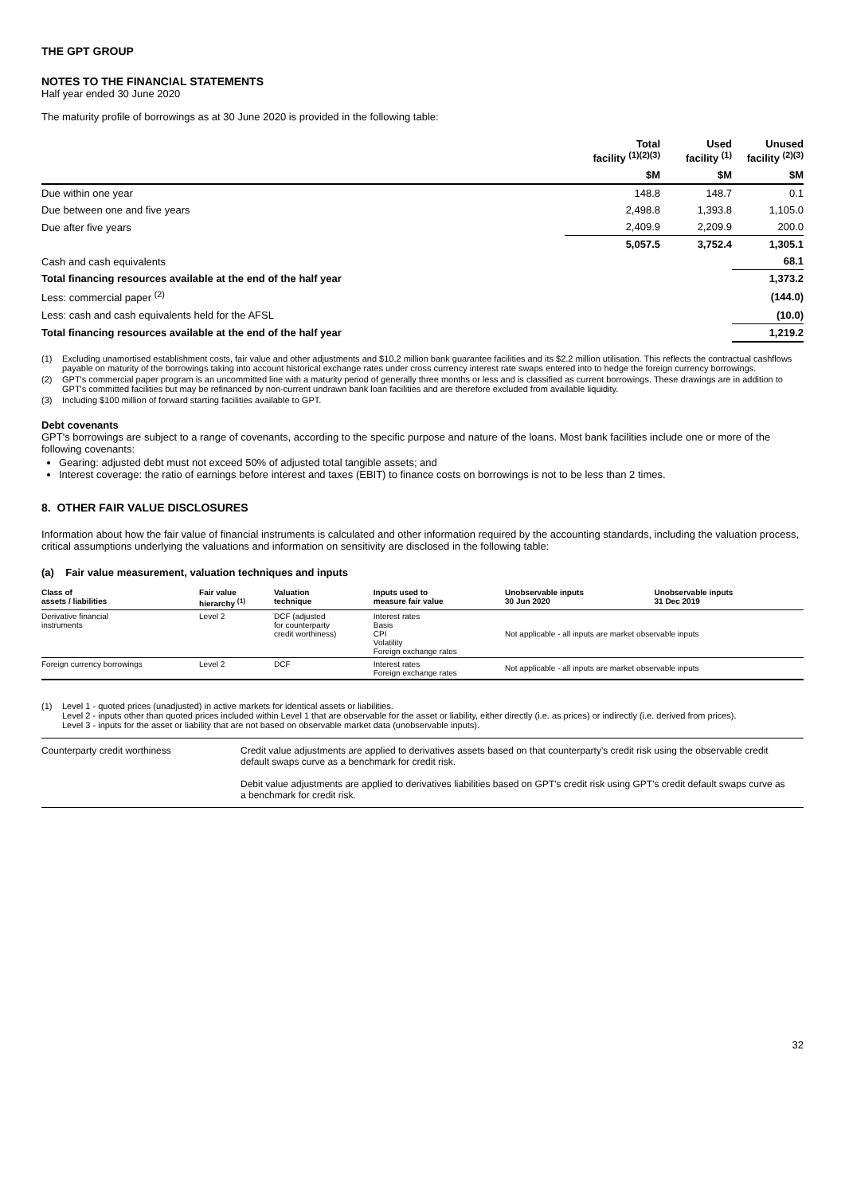THE GPT GROUP
NOTES TO THE FINANCIAL STATEMENTS
Half year ended 30 June 2020
The maturity profile of borrowings as at 30 June 2020 is provided in the following table:
| | Total facility <sup>(1)(2)(3)</sup> | Used facility <sup>(1)</sup> | Unused facility <sup>(2)(3)</sup> |
| --- | --- | --- | --- |
| | $M | $M | $M |
| Due within one year | 148.8 | 148.7 | 0.1 |
| Due between one and five years | 2,498.8 | 1,393.8 | 1,105.0 |
| Due after five years | 2,409.9 | 2,209.9 | 200.0 |
| | 5,057.5 | 3,752.4 | 1,305.1 |
| Cash and cash equivalents | | | 68.1 |
| Total financing resources available at the end of the half year | | | 1,373.2 |
| Less: commercial paper <sup>(2)</sup> | | | (144.0) |
| Less: cash and cash equivalents held for the AFSL | | | (10.0) |
| Total financing resources available at the end of the half year | | | 1,219.2 |
(1) Excluding unamortised establishment costs, fair value and other adjustments and $10.2 million bank guarantee facilities and its $2.2 million utilisation. This reflects the contractual cashflows payable on maturity of the borrowings taking into account historical exchange rates under cross currency interest rate swaps entered into to hedge the foreign currency borrowings.
(2) GPT's commercial paper program is an uncommitted line with a maturity period of generally three months or less and is classified as current borrowings. These drawings are in addition to GPT's committed facilities but may be refinanced by non-current undrawn bank loan facilities and are therefore excluded from available liquidity.
(3) Including $100 million of forward starting facilities available to GPT.
Debt covenants
GPT's borrowings are subject to a range of covenants, according to the specific purpose and nature of the loans. Most bank facilities include one or more of the following covenants:
Gearing: adjusted debt must not exceed 50% of adjusted total tangible assets; and
Interest coverage: the ratio of earnings before interest and taxes (EBIT) to finance costs on borrowings is not to be less than 2 times.
8. OTHER FAIR VALUE DISCLOSURES
Information about how the fair value of financial instruments is calculated and other information required by the accounting standards, including the valuation process, critical assumptions underlying the valuations and information on sensitivity are disclosed in the following table:
(a) Fair value measurement, valuation techniques and inputs
| Class of assets / liabilities | Fair value hierarchy <sup>(1)</sup> | Valuation technique | Inputs used to measure fair value | Unobservable inputs 30 Jun 2020 | Unobservable inputs 31 Dec 2019 |
| --- | --- | --- | --- | --- | --- |
| Derivative financial instruments | Level 2 | DCF (adjusted for counterparty credit worthiness) | Interest rates Basis CPI Volatility Foreign exchange rates | Not applicable - all inputs are market observable inputs | |
| Foreign currency borrowings | Level 2 | DCF | Interest rates Foreign exchange rates | Not applicable - all inputs are market observable inputs | |
(1) Level 1 - quoted prices (unadjusted) in active markets for identical assets or liabilities.
Level 2 - inputs other than quoted prices included within Level 1 that are observable for the asset or liability, either directly (i.e. as prices) or indirectly (i.e. derived from prices).
Level 3 - inputs for the asset or liability that are not based on observable market data (unobservable inputs).
| Counterparty credit worthiness | Credit value adjustments are applied to derivatives assets based on that counterparty's credit risk using the observable credit default swaps curve as a benchmark for credit risk. Debit value adjustments are applied to derivatives liabilities based on GPT's credit risk using GPT's credit default swaps curve as a benchmark for credit risk. |
32